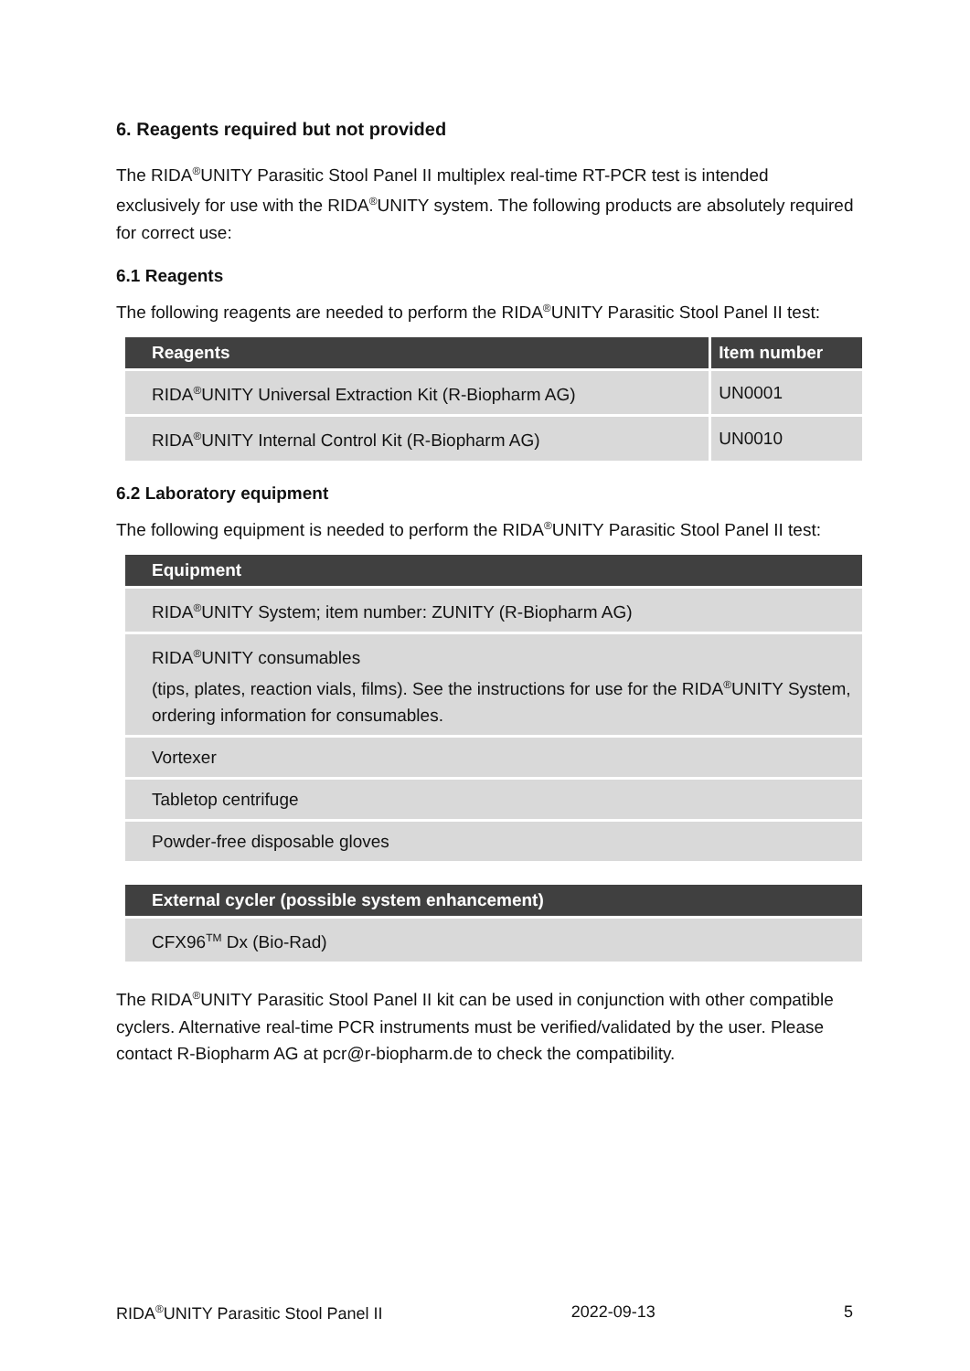6. Reagents required but not provided
The RIDA<sup>®</sup>UNITY Parasitic Stool Panel II multiplex real-time RT-PCR test is intended exclusively for use with the RIDA<sup>®</sup>UNITY system. The following products are absolutely required for correct use:
6.1 Reagents
The following reagents are needed to perform the RIDA<sup>®</sup>UNITY Parasitic Stool Panel II test:
| Reagents | Item number |
| --- | --- |
| RIDA<sup>®</sup>UNITY Universal Extraction Kit (R-Biopharm AG) | UN0001 |
| RIDA<sup>®</sup>UNITY Internal Control Kit (R-Biopharm AG) | UN0010 |
6.2 Laboratory equipment
The following equipment is needed to perform the RIDA<sup>®</sup>UNITY Parasitic Stool Panel II test:
| Equipment |
| --- |
| RIDA<sup>®</sup>UNITY System; item number: ZUNITY (R-Biopharm AG) |
| RIDA<sup>®</sup>UNITY consumables (tips, plates, reaction vials, films). See the instructions for use for the RIDA<sup>®</sup>UNITY System, ordering information for consumables. |
| Vortexer |
| Tabletop centrifuge |
| Powder-free disposable gloves |
| External cycler (possible system enhancement) |
| --- |
| CFX96<sup>TM</sup> Dx (Bio-Rad) |
The RIDA<sup>®</sup>UNITY Parasitic Stool Panel II kit can be used in conjunction with other compatible cyclers. Alternative real-time PCR instruments must be verified/validated by the user. Please contact R-Biopharm AG at pcr@r-biopharm.de to check the compatibility.
RIDA<sup>®</sup>UNITY Parasitic Stool Panel II 2022-09-13 5